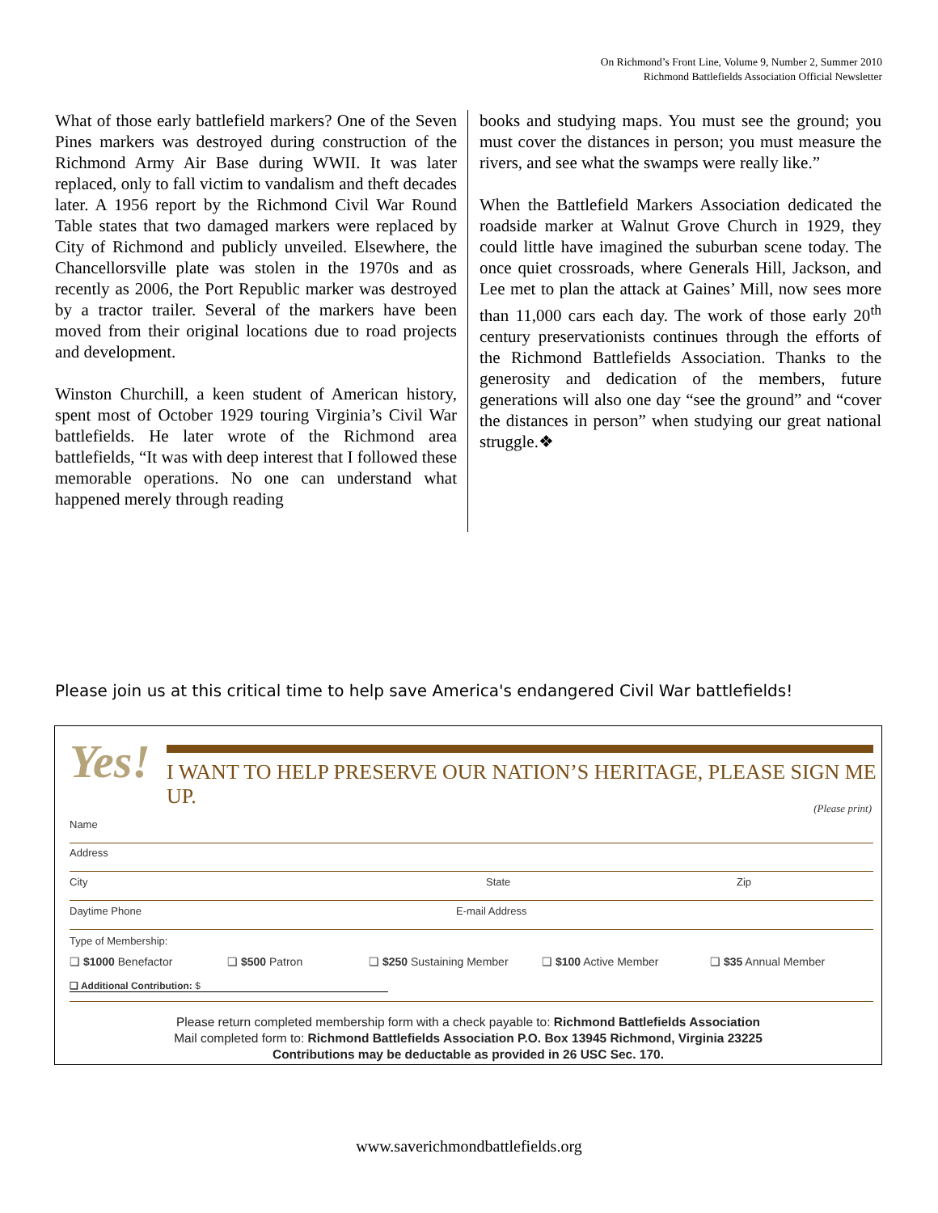On Richmond’s Front Line, Volume 9, Number 2, Summer 2010
Richmond Battlefields Association Official Newsletter
What of those early battlefield markers? One of the Seven Pines markers was destroyed during construction of the Richmond Army Air Base during WWII. It was later replaced, only to fall victim to vandalism and theft decades later. A 1956 report by the Richmond Civil War Round Table states that two damaged markers were replaced by City of Richmond and publicly unveiled. Elsewhere, the Chancellorsville plate was stolen in the 1970s and as recently as 2006, the Port Republic marker was destroyed by a tractor trailer. Several of the markers have been moved from their original locations due to road projects and development.
Winston Churchill, a keen student of American history, spent most of October 1929 touring Virginia’s Civil War battlefields. He later wrote of the Richmond area battlefields, “It was with deep interest that I followed these memorable operations. No one can understand what happened merely through reading
books and studying maps. You must see the ground; you must cover the distances in person; you must measure the rivers, and see what the swamps were really like.”
When the Battlefield Markers Association dedicated the roadside marker at Walnut Grove Church in 1929, they could little have imagined the suburban scene today. The once quiet crossroads, where Generals Hill, Jackson, and Lee met to plan the attack at Gaines’ Mill, now sees more than 11,000 cars each day. The work of those early 20<sup>th</sup> century preservationists continues through the efforts of the Richmond Battlefields Association. Thanks to the generosity and dedication of the members, future generations will also one day “see the ground” and “cover the distances in person” when studying our great national struggle.❖
Please join us at this critical time to help save America's endangered Civil War battlefields!
Yes!
I WANT TO HELP PRESERVE OUR NATION’S HERITAGE, PLEASE SIGN ME UP.
(Please print)
Name
Address
City State Zip
Daytime Phone E-mail Address
Type of Membership:
❏ $1000 Benefactor ❏ $500 Patron ❏ $250 Sustaining Member ❏ $100 Active Member ❏ $35 Annual Member
❏ Additional Contribution: $
Please return completed membership form with a check payable to: Richmond Battlefields Association
Mail completed form to: Richmond Battlefields Association P.O. Box 13945 Richmond, Virginia 23225
Contributions may be deductable as provided in 26 USC Sec. 170.
www.saverichmondbattlefields.org